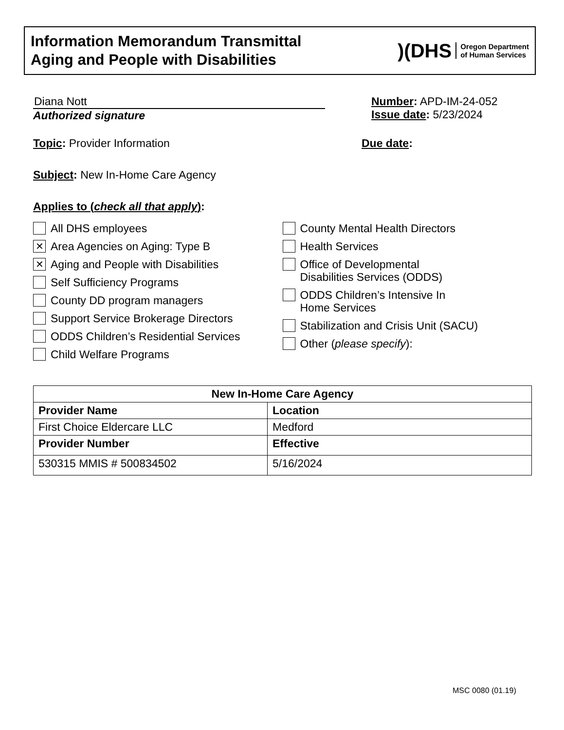Information Memorandum Transmittal
Aging and People with Disabilities
)(DHS Oregon Department
of Human Services
Diana Nott
Authorized signature
Number: APD-IM-24-052
Issue date: 5/23/2024
Topic: Provider Information Due date:
Subject: New In-Home Care Agency
Applies to (check all that apply):
All DHS employees
✕
Area Agencies on Aging: Type B
✕
Aging and People with Disabilities
Self Sufficiency Programs
County DD program managers
Support Service Brokerage Directors
ODDS Children’s Residential Services
Child Welfare Programs
County Mental Health Directors
Health Services
Office of Developmental
Disabilities Services (ODDS)
ODDS Children’s Intensive In
Home Services
Stabilization and Crisis Unit (SACU)
Other (please specify):
| New In-Home Care Agency | |
| --- | --- |
| Provider Name | Location |
| First Choice Eldercare LLC | Medford |
| Provider Number | Effective |
| 530315 MMIS # 500834502 | 5/16/2024 |
MSC 0080 (01.19)